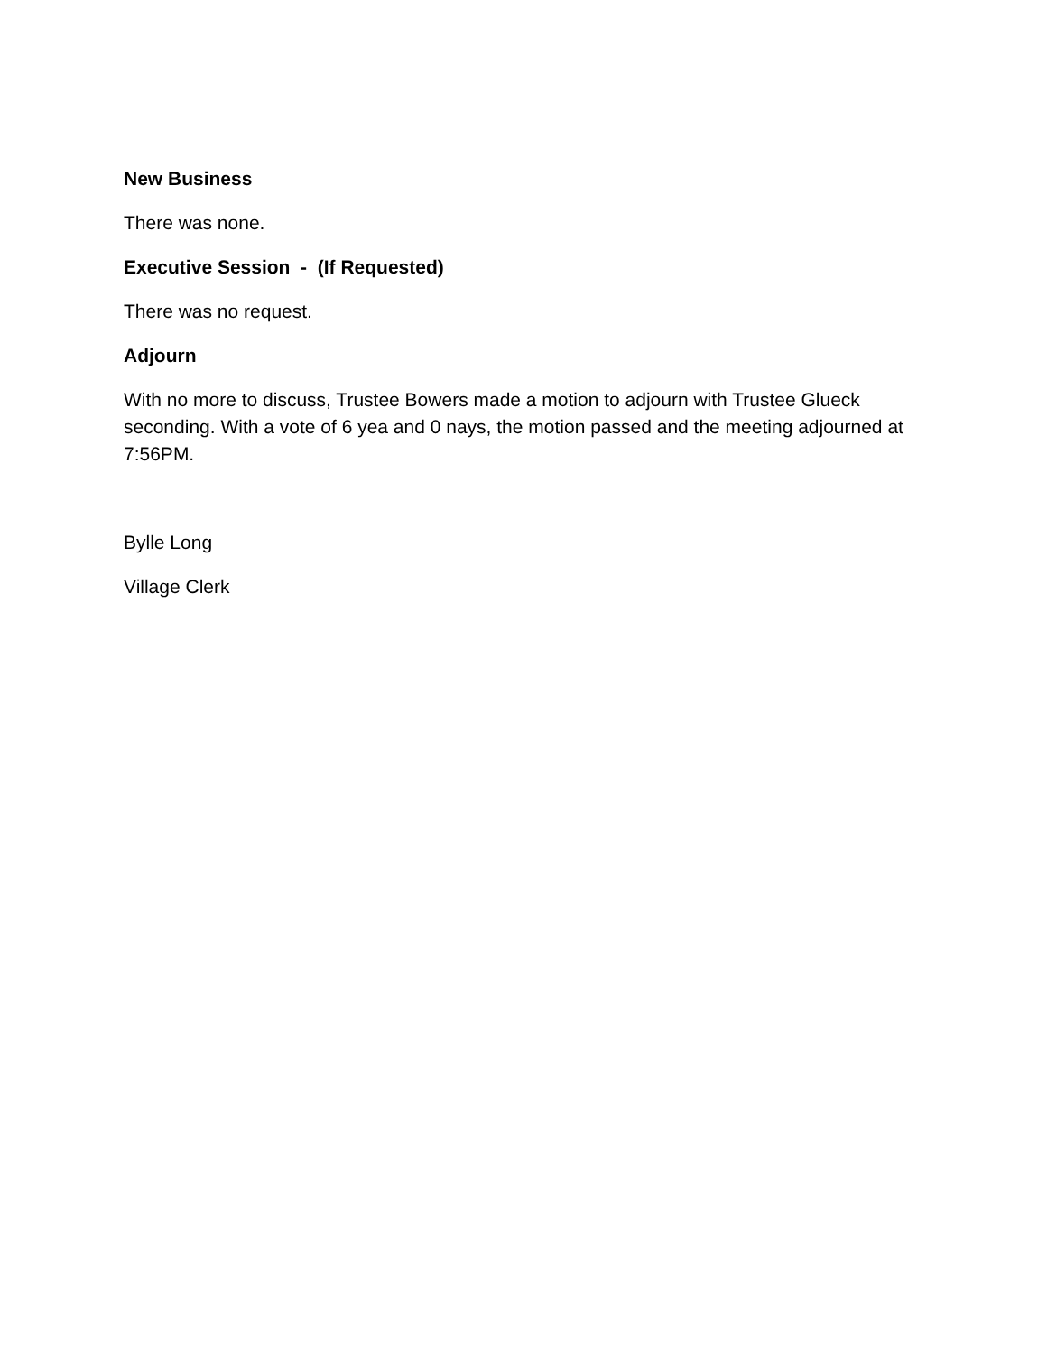New Business
There was none.
Executive Session - (If Requested)
There was no request.
Adjourn
With no more to discuss, Trustee Bowers made a motion to adjourn with Trustee Glueck seconding. With a vote of 6 yea and 0 nays, the motion passed and the meeting adjourned at 7:56PM.
Bylle Long
Village Clerk